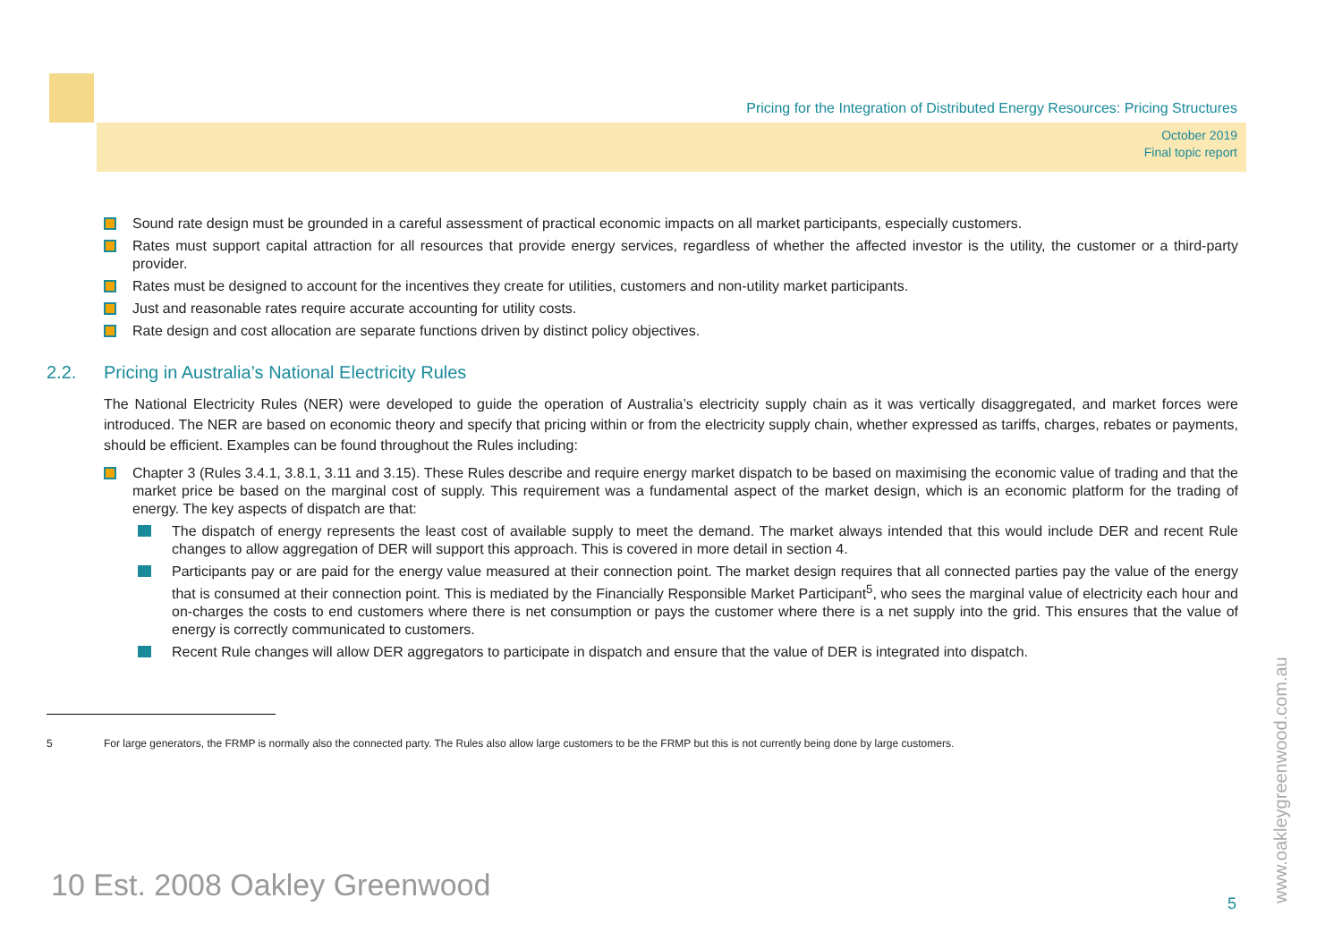Pricing for the Integration of Distributed Energy Resources: Pricing Structures
October 2019
Final topic report
Sound rate design must be grounded in a careful assessment of practical economic impacts on all market participants, especially customers.
Rates must support capital attraction for all resources that provide energy services, regardless of whether the affected investor is the utility, the customer or a third-party provider.
Rates must be designed to account for the incentives they create for utilities, customers and non-utility market participants.
Just and reasonable rates require accurate accounting for utility costs.
Rate design and cost allocation are separate functions driven by distinct policy objectives.
2.2. Pricing in Australia’s National Electricity Rules
The National Electricity Rules (NER) were developed to guide the operation of Australia’s electricity supply chain as it was vertically disaggregated, and market forces were introduced. The NER are based on economic theory and specify that pricing within or from the electricity supply chain, whether expressed as tariffs, charges, rebates or payments, should be efficient. Examples can be found throughout the Rules including:
Chapter 3 (Rules 3.4.1, 3.8.1, 3.11 and 3.15). These Rules describe and require energy market dispatch to be based on maximising the economic value of trading and that the market price be based on the marginal cost of supply. This requirement was a fundamental aspect of the market design, which is an economic platform for the trading of energy. The key aspects of dispatch are that:
The dispatch of energy represents the least cost of available supply to meet the demand. The market always intended that this would include DER and recent Rule changes to allow aggregation of DER will support this approach. This is covered in more detail in section 4.
Participants pay or are paid for the energy value measured at their connection point. The market design requires that all connected parties pay the value of the energy that is consumed at their connection point. This is mediated by the Financially Responsible Market Participant<sup>5</sup>, who sees the marginal value of electricity each hour and on-charges the costs to end customers where there is net consumption or pays the customer where there is a net supply into the grid. This ensures that the value of energy is correctly communicated to customers.
Recent Rule changes will allow DER aggregators to participate in dispatch and ensure that the value of DER is integrated into dispatch.
5 For large generators, the FRMP is normally also the connected party. The Rules also allow large customers to be the FRMP but this is not currently being done by large customers.
10 Est. 2008 Oakley Greenwood
5 www.oakleygreenwood.com.au